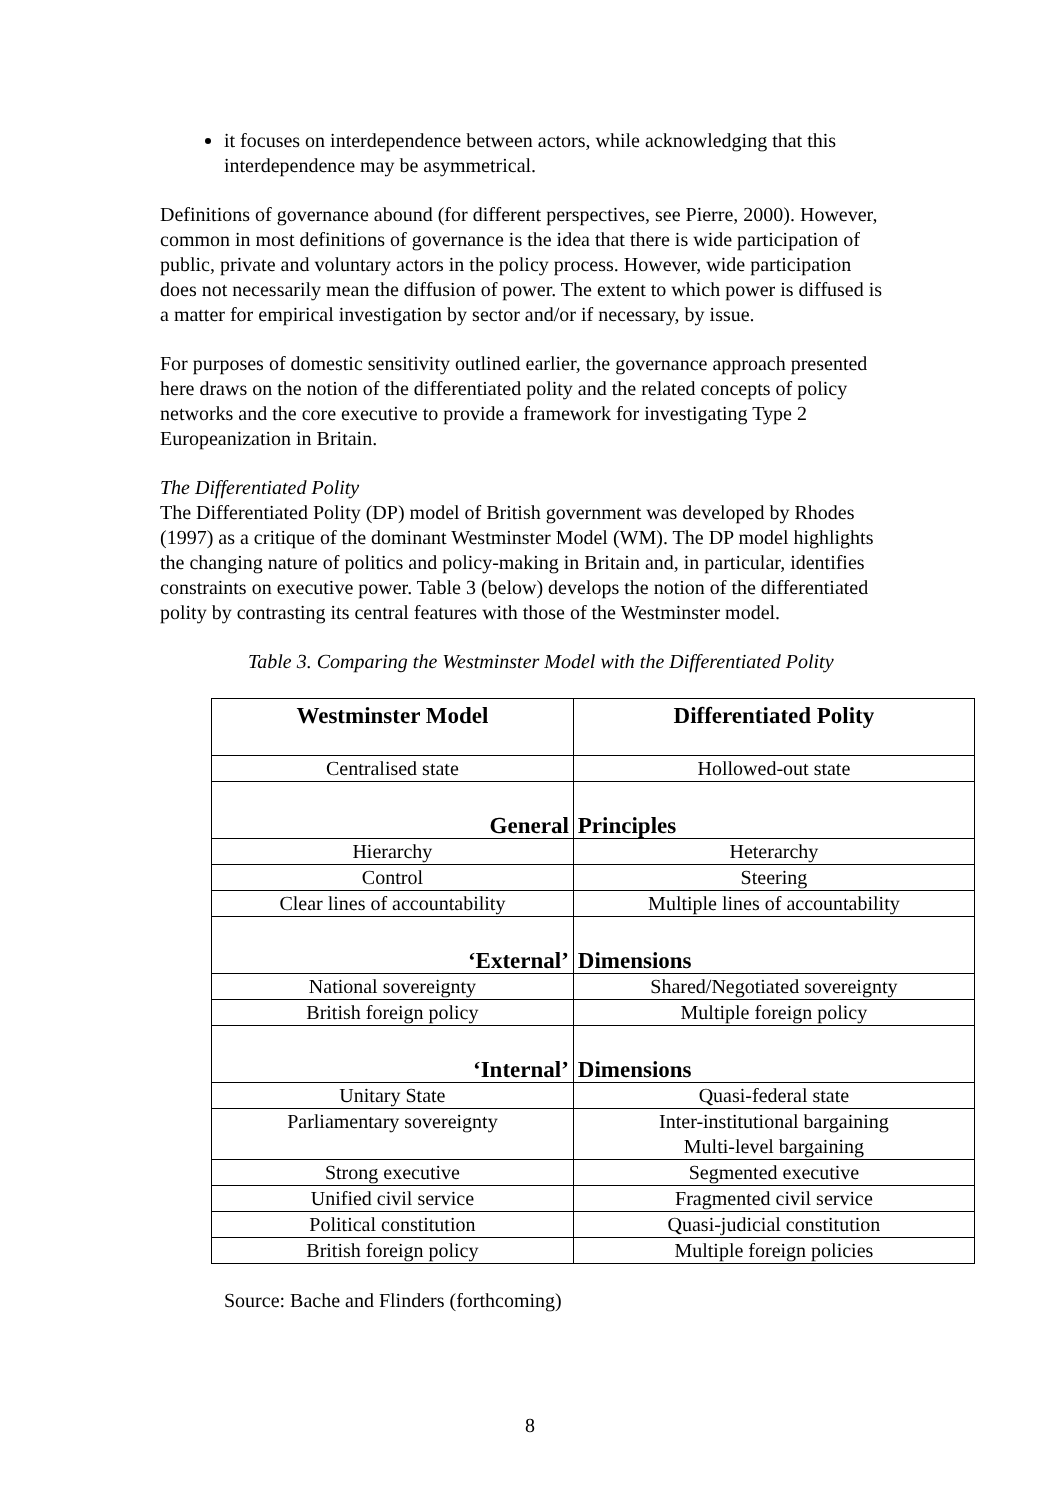it focuses on interdependence between actors, while acknowledging that this interdependence may be asymmetrical.
Definitions of governance abound (for different perspectives, see Pierre, 2000). However, common in most definitions of governance is the idea that there is wide participation of public, private and voluntary actors in the policy process. However, wide participation does not necessarily mean the diffusion of power. The extent to which power is diffused is a matter for empirical investigation by sector and/or if necessary, by issue.
For purposes of domestic sensitivity outlined earlier, the governance approach presented here draws on the notion of the differentiated polity and the related concepts of policy networks and the core executive to provide a framework for investigating Type 2 Europeanization in Britain.
The Differentiated Polity
The Differentiated Polity (DP) model of British government was developed by Rhodes (1997) as a critique of the dominant Westminster Model (WM). The DP model highlights the changing nature of politics and policy-making in Britain and, in particular, identifies constraints on executive power. Table 3 (below) develops the notion of the differentiated polity by contrasting its central features with those of the Westminster model.
Table 3. Comparing the Westminster Model with the Differentiated Polity
| Westminster Model | Differentiated Polity |
| --- | --- |
| Centralised state | Hollowed-out state |
| General | Principles |
| Hierarchy | Heterarchy |
| Control | Steering |
| Clear lines of accountability | Multiple lines of accountability |
| ‘External’ | Dimensions |
| National sovereignty | Shared/Negotiated sovereignty |
| British foreign policy | Multiple foreign policy |
| ‘Internal’ | Dimensions |
| Unitary State | Quasi-federal state |
| Parliamentary sovereignty | Inter-institutional bargaining Multi-level bargaining |
| Strong executive | Segmented executive |
| Unified civil service | Fragmented civil service |
| Political constitution | Quasi-judicial constitution |
| British foreign policy | Multiple foreign policies |
Source: Bache and Flinders (forthcoming)
8